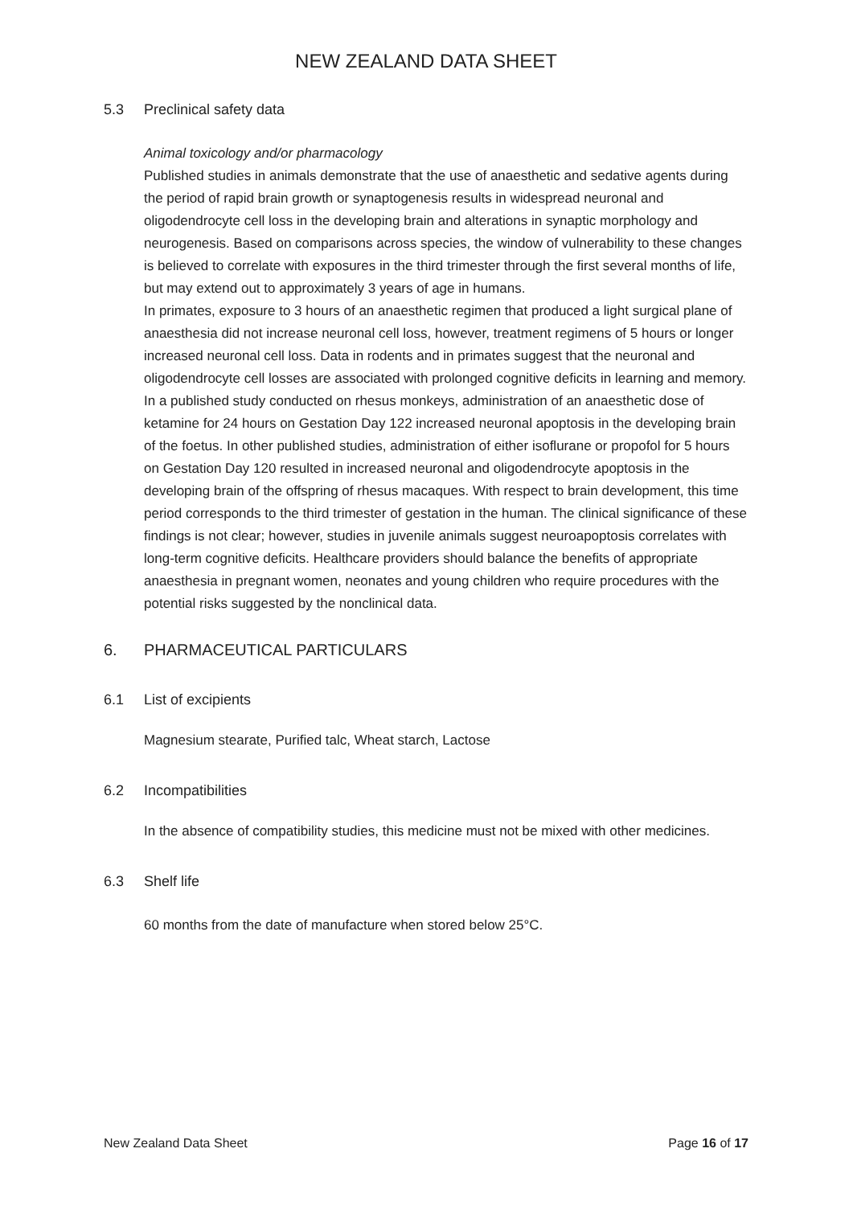NEW ZEALAND DATA SHEET
5.3 Preclinical safety data
Animal toxicology and/or pharmacology
Published studies in animals demonstrate that the use of anaesthetic and sedative agents during the period of rapid brain growth or synaptogenesis results in widespread neuronal and oligodendrocyte cell loss in the developing brain and alterations in synaptic morphology and neurogenesis. Based on comparisons across species, the window of vulnerability to these changes is believed to correlate with exposures in the third trimester through the first several months of life, but may extend out to approximately 3 years of age in humans.
In primates, exposure to 3 hours of an anaesthetic regimen that produced a light surgical plane of anaesthesia did not increase neuronal cell loss, however, treatment regimens of 5 hours or longer increased neuronal cell loss. Data in rodents and in primates suggest that the neuronal and oligodendrocyte cell losses are associated with prolonged cognitive deficits in learning and memory.
In a published study conducted on rhesus monkeys, administration of an anaesthetic dose of ketamine for 24 hours on Gestation Day 122 increased neuronal apoptosis in the developing brain of the foetus. In other published studies, administration of either isoflurane or propofol for 5 hours on Gestation Day 120 resulted in increased neuronal and oligodendrocyte apoptosis in the developing brain of the offspring of rhesus macaques. With respect to brain development, this time period corresponds to the third trimester of gestation in the human. The clinical significance of these findings is not clear; however, studies in juvenile animals suggest neuroapoptosis correlates with long-term cognitive deficits. Healthcare providers should balance the benefits of appropriate anaesthesia in pregnant women, neonates and young children who require procedures with the potential risks suggested by the nonclinical data.
6. PHARMACEUTICAL PARTICULARS
6.1 List of excipients
Magnesium stearate, Purified talc, Wheat starch, Lactose
6.2 Incompatibilities
In the absence of compatibility studies, this medicine must not be mixed with other medicines.
6.3 Shelf life
60 months from the date of manufacture when stored below 25°C.
New Zealand Data Sheet Page 16 of 17